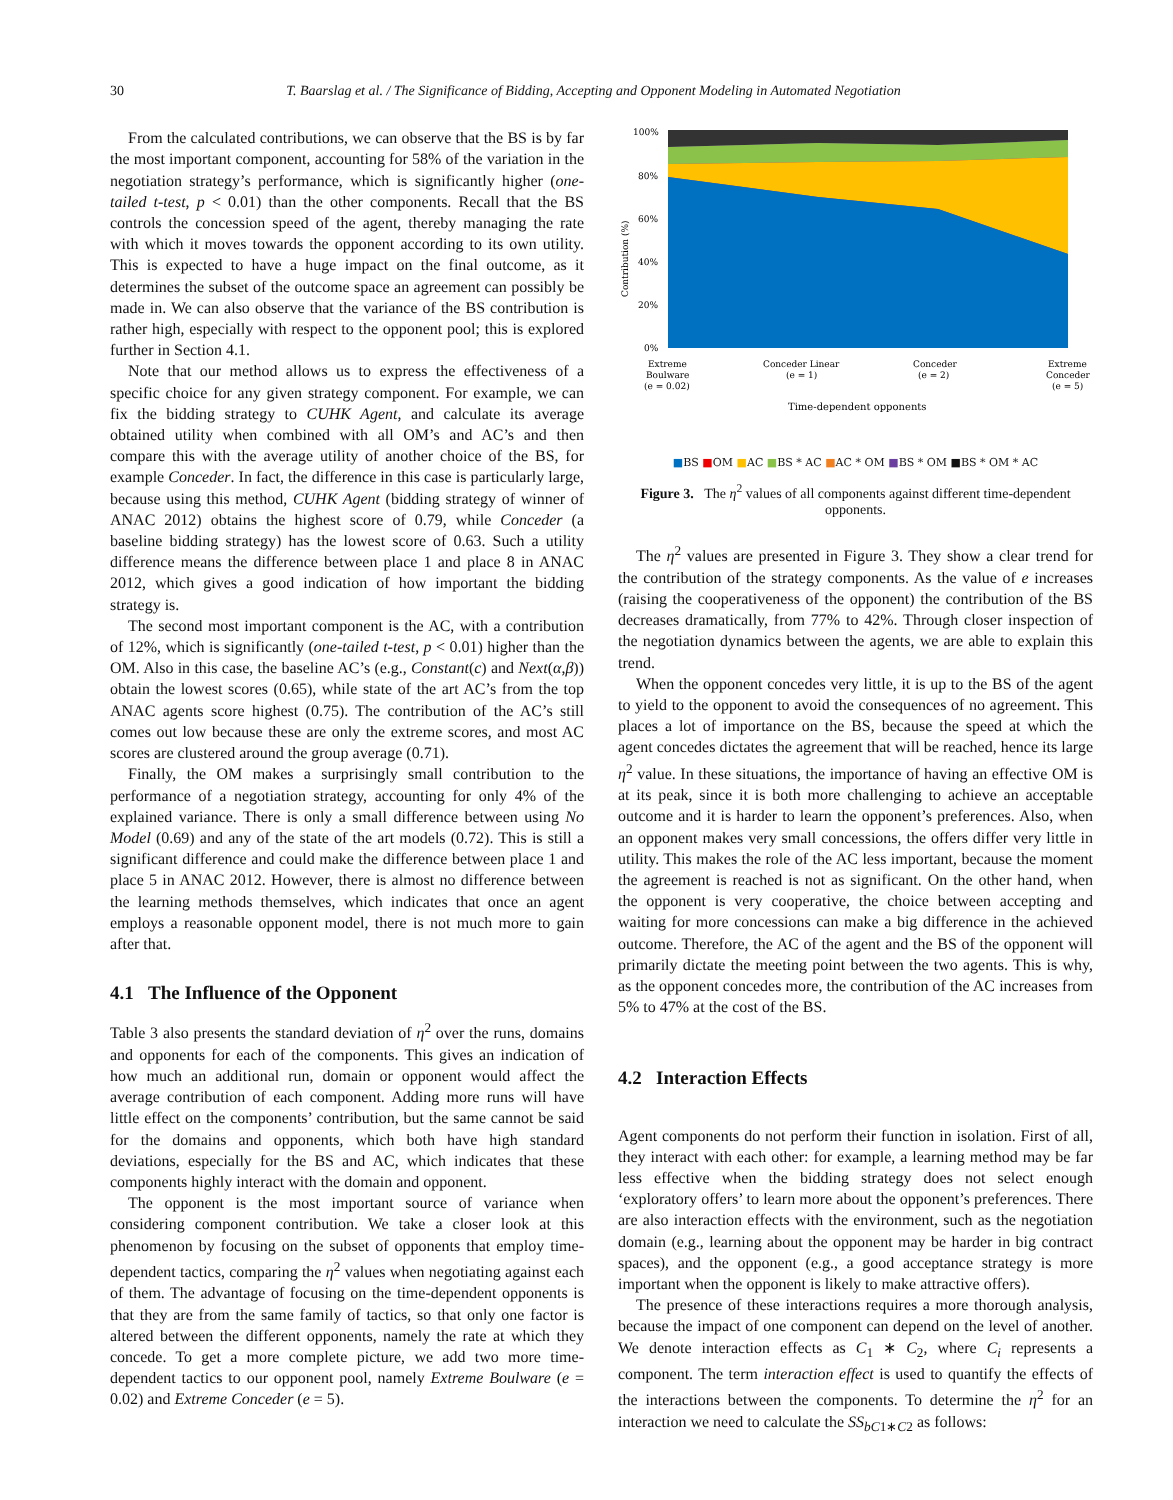30 T. Baarslag et al. / The Significance of Bidding, Accepting and Opponent Modeling in Automated Negotiation
From the calculated contributions, we can observe that the BS is by far the most important component, accounting for 58% of the variation in the negotiation strategy’s performance, which is significantly higher (one-tailed t-test, p < 0.01) than the other components. Recall that the BS controls the concession speed of the agent, thereby managing the rate with which it moves towards the opponent according to its own utility. This is expected to have a huge impact on the final outcome, as it determines the subset of the outcome space an agreement can possibly be made in. We can also observe that the variance of the BS contribution is rather high, especially with respect to the opponent pool; this is explored further in Section 4.1.
Note that our method allows us to express the effectiveness of a specific choice for any given strategy component. For example, we can fix the bidding strategy to CUHK Agent, and calculate its average obtained utility when combined with all OM’s and AC’s and then compare this with the average utility of another choice of the BS, for example Conceder. In fact, the difference in this case is particularly large, because using this method, CUHK Agent (bidding strategy of winner of ANAC 2012) obtains the highest score of 0.79, while Conceder (a baseline bidding strategy) has the lowest score of 0.63. Such a utility difference means the difference between place 1 and place 8 in ANAC 2012, which gives a good indication of how important the bidding strategy is.
The second most important component is the AC, with a contribution of 12%, which is significantly (one-tailed t-test, p < 0.01) higher than the OM. Also in this case, the baseline AC’s (e.g., Constant(c) and Next(α,β)) obtain the lowest scores (0.65), while state of the art AC’s from the top ANAC agents score highest (0.75). The contribution of the AC’s still comes out low because these are only the extreme scores, and most AC scores are clustered around the group average (0.71).
Finally, the OM makes a surprisingly small contribution to the performance of a negotiation strategy, accounting for only 4% of the explained variance. There is only a small difference between using No Model (0.69) and any of the state of the art models (0.72). This is still a significant difference and could make the difference between place 1 and place 5 in ANAC 2012. However, there is almost no difference between the learning methods themselves, which indicates that once an agent employs a reasonable opponent model, there is not much more to gain after that.
4.1 The Influence of the Opponent
Table 3 also presents the standard deviation of η<sup>2</sup> over the runs, domains and opponents for each of the components. This gives an indication of how much an additional run, domain or opponent would affect the average contribution of each component. Adding more runs will have little effect on the components’ contribution, but the same cannot be said for the domains and opponents, which both have high standard deviations, especially for the BS and AC, which indicates that these components highly interact with the domain and opponent.
The opponent is the most important source of variance when considering component contribution. We take a closer look at this phenomenon by focusing on the subset of opponents that employ time-dependent tactics, comparing the η<sup>2</sup> values when negotiating against each of them. The advantage of focusing on the time-dependent opponents is that they are from the same family of tactics, so that only one factor is altered between the different opponents, namely the rate at which they concede. To get a more complete picture, we add two more time-dependent tactics to our opponent pool, namely Extreme Boulware (e = 0.02) and Extreme Conceder (e = 5).
100%
80%
60%
40%
20%
0%
Contribution (%)
Extreme
Boulware
(e = 0.02)
Conceder Linear
(e = 1)
Conceder
(e = 2)
Extreme
Conceder
(e = 5)
Time-dependent opponents
■BS ■OM ■AC ■BS * AC ■AC * OM ■BS * OM ■BS * OM * AC
Figure 3. The η<sup>2</sup> values of all components against different time-dependent opponents.
The η<sup>2</sup> values are presented in Figure 3. They show a clear trend for the contribution of the strategy components. As the value of e increases (raising the cooperativeness of the opponent) the contribution of the BS decreases dramatically, from 77% to 42%. Through closer inspection of the negotiation dynamics between the agents, we are able to explain this trend.
When the opponent concedes very little, it is up to the BS of the agent to yield to the opponent to avoid the consequences of no agreement. This places a lot of importance on the BS, because the speed at which the agent concedes dictates the agreement that will be reached, hence its large η<sup>2</sup> value. In these situations, the importance of having an effective OM is at its peak, since it is both more challenging to achieve an acceptable outcome and it is harder to learn the opponent’s preferences. Also, when an opponent makes very small concessions, the offers differ very little in utility. This makes the role of the AC less important, because the moment the agreement is reached is not as significant. On the other hand, when the opponent is very cooperative, the choice between accepting and waiting for more concessions can make a big difference in the achieved outcome. Therefore, the AC of the agent and the BS of the opponent will primarily dictate the meeting point between the two agents. This is why, as the opponent concedes more, the contribution of the AC increases from 5% to 47% at the cost of the BS.
4.2 Interaction Effects
Agent components do not perform their function in isolation. First of all, they interact with each other: for example, a learning method may be far less effective when the bidding strategy does not select enough ‘exploratory offers’ to learn more about the opponent’s preferences. There are also interaction effects with the environment, such as the negotiation domain (e.g., learning about the opponent may be harder in big contract spaces), and the opponent (e.g., a good acceptance strategy is more important when the opponent is likely to make attractive offers).
The presence of these interactions requires a more thorough analysis, because the impact of one component can depend on the level of another. We denote interaction effects as C<sub>1</sub> ∗ C<sub>2</sub>, where C<sub>i</sub> represents a component. The term interaction effect is used to quantify the effects of the interactions between the components. To determine the η<sup>2</sup> for an interaction we need to calculate the SS<sub>bC1∗C2</sub> as follows: